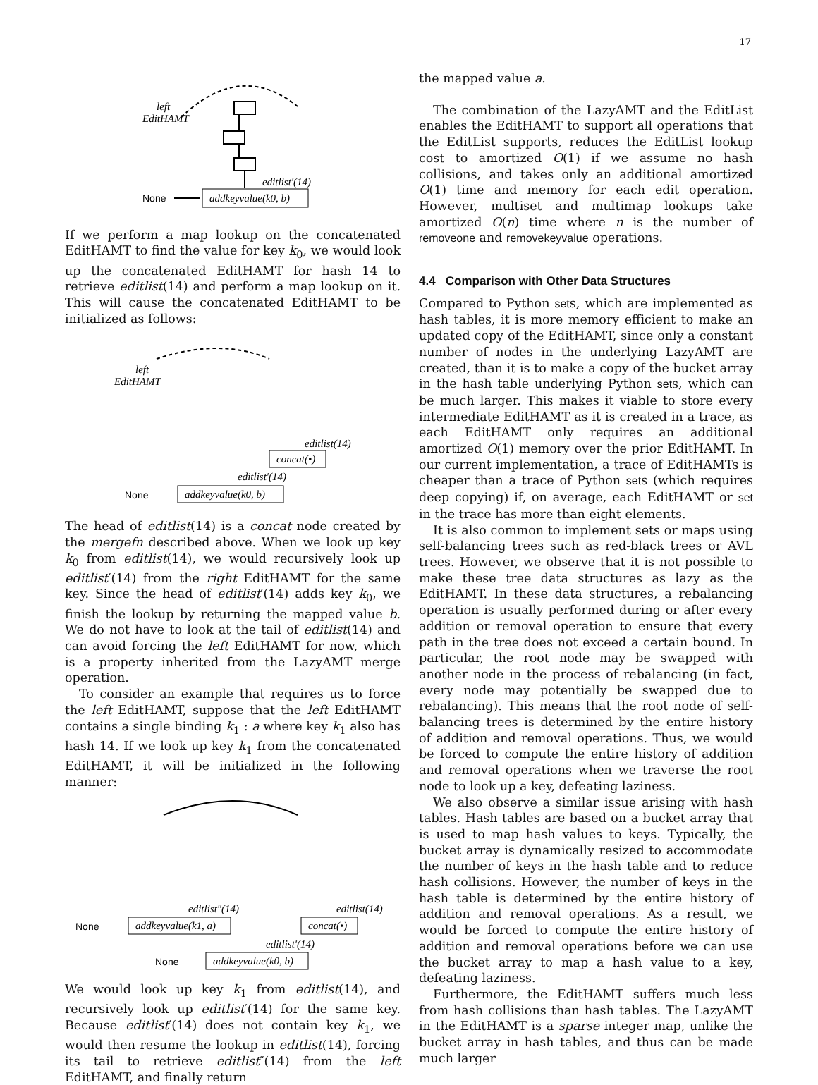17
left
EditHAMT
editlist′(14)
addkeyvalue(k0, b)
None
If we perform a map lookup on the concatenated EditHAMT to find the value for key k<sub>0</sub>, we would look up the concatenated EditHAMT for hash 14 to retrieve editlist(14) and perform a map lookup on it. This will cause the concatenated EditHAMT to be initialized as follows:
left
EditHAMT
editlist(14)
concat(•)
editlist′(14)
addkeyvalue(k0, b)
None
The head of editlist(14) is a concat node created by the mergefn described above. When we look up key k<sub>0</sub> from editlist(14), we would recursively look up editlist′(14) from the right EditHAMT for the same key. Since the head of editlist′(14) adds key k<sub>0</sub>, we finish the lookup by returning the mapped value b. We do not have to look at the tail of editlist(14) and can avoid forcing the left EditHAMT for now, which is a property inherited from the LazyAMT merge operation.
To consider an example that requires us to force the left EditHAMT, suppose that the left EditHAMT contains a single binding k<sub>1</sub> : a where key k<sub>1</sub> also has hash 14. If we look up key k<sub>1</sub> from the concatenated EditHAMT, it will be initialized in the following manner:
editlist″(14)
editlist(14)
addkeyvalue(k1, a)
None
concat(•)
editlist′(14)
addkeyvalue(k0, b)
None
We would look up key k<sub>1</sub> from editlist(14), and recursively look up editlist′(14) for the same key. Because editlist′(14) does not contain key k<sub>1</sub>, we would then resume the lookup in editlist(14), forcing its tail to retrieve editlist″(14) from the left EditHAMT, and finally return
the mapped value a.
The combination of the LazyAMT and the EditList enables the EditHAMT to support all operations that the EditList supports, reduces the EditList lookup cost to amortized O(1) if we assume no hash collisions, and takes only an additional amortized O(1) time and memory for each edit operation. However, multiset and multimap lookups take amortized O(n) time where n is the number of removeone and removekeyvalue operations.
4.4 Comparison with Other Data Structures
Compared to Python sets, which are implemented as hash tables, it is more memory efficient to make an updated copy of the EditHAMT, since only a constant number of nodes in the underlying LazyAMT are created, than it is to make a copy of the bucket array in the hash table underlying Python sets, which can be much larger. This makes it viable to store every intermediate EditHAMT as it is created in a trace, as each EditHAMT only requires an additional amortized O(1) memory over the prior EditHAMT. In our current implementation, a trace of EditHAMTs is cheaper than a trace of Python sets (which requires deep copying) if, on average, each EditHAMT or set in the trace has more than eight elements.
It is also common to implement sets or maps using self-balancing trees such as red-black trees or AVL trees. However, we observe that it is not possible to make these tree data structures as lazy as the EditHAMT. In these data structures, a rebalancing operation is usually performed during or after every addition or removal operation to ensure that every path in the tree does not exceed a certain bound. In particular, the root node may be swapped with another node in the process of rebalancing (in fact, every node may potentially be swapped due to rebalancing). This means that the root node of self-balancing trees is determined by the entire history of addition and removal operations. Thus, we would be forced to compute the entire history of addition and removal operations when we traverse the root node to look up a key, defeating laziness.
We also observe a similar issue arising with hash tables. Hash tables are based on a bucket array that is used to map hash values to keys. Typically, the bucket array is dynamically resized to accommodate the number of keys in the hash table and to reduce hash collisions. However, the number of keys in the hash table is determined by the entire history of addition and removal operations. As a result, we would be forced to compute the entire history of addition and removal operations before we can use the bucket array to map a hash value to a key, defeating laziness.
Furthermore, the EditHAMT suffers much less from hash collisions than hash tables. The LazyAMT in the EditHAMT is a sparse integer map, unlike the bucket array in hash tables, and thus can be made much larger